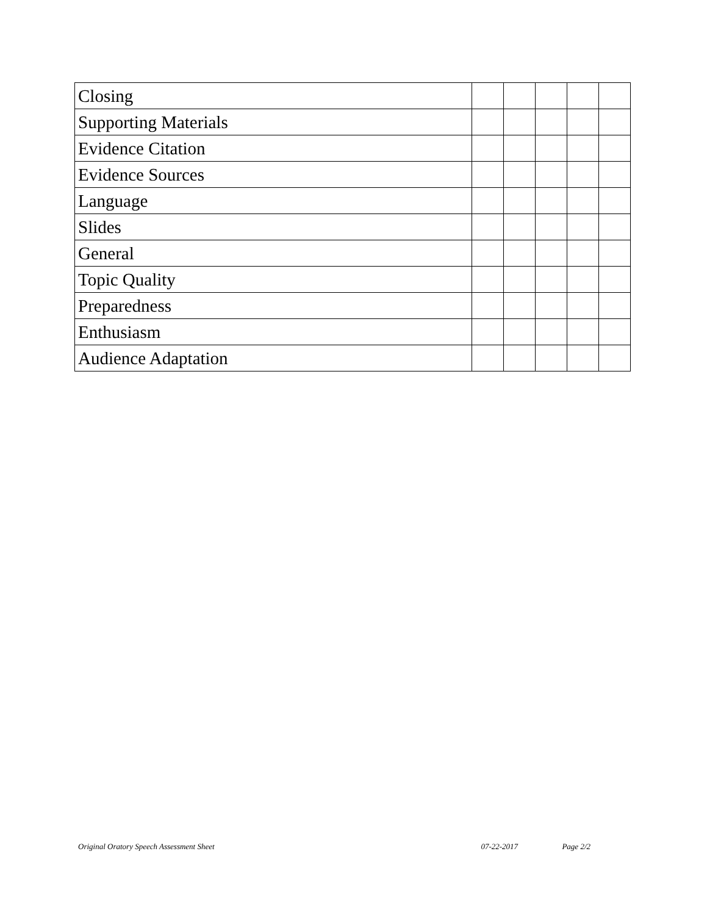| Closing | | | | | |
| Supporting Materials | | | | | |
| Evidence Citation | | | | | |
| Evidence Sources | | | | | |
| Language | | | | | |
| Slides | | | | | |
| General | | | | | |
| Topic Quality | | | | | |
| Preparedness | | | | | |
| Enthusiasm | | | | | |
| Audience Adaptation | | | | | |
Original Oratory Speech Assessment Sheet 07-22-2017 Page 2/2